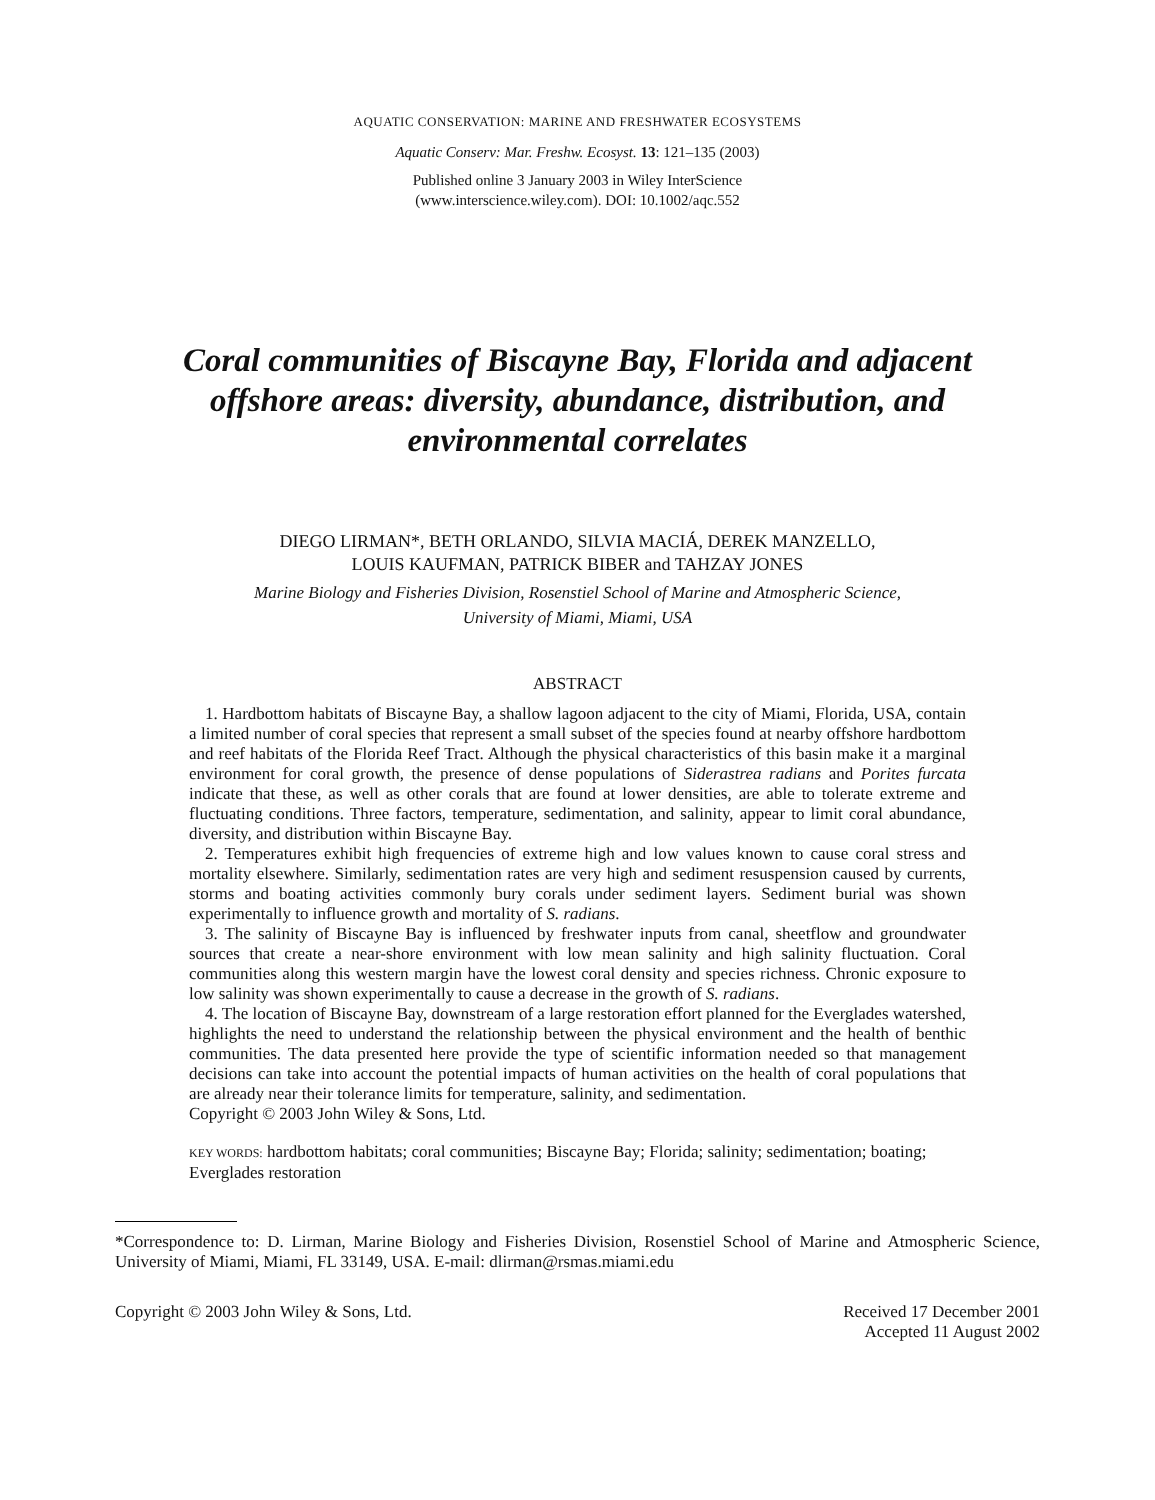AQUATIC CONSERVATION: MARINE AND FRESHWATER ECOSYSTEMS
Aquatic Conserv: Mar. Freshw. Ecosyst. 13: 121–135 (2003)
Published online 3 January 2003 in Wiley InterScience
(www.interscience.wiley.com). DOI: 10.1002/aqc.552
Coral communities of Biscayne Bay, Florida and adjacent offshore areas: diversity, abundance, distribution, and environmental correlates
DIEGO LIRMAN*, BETH ORLANDO, SILVIA MACIÁ, DEREK MANZELLO,
LOUIS KAUFMAN, PATRICK BIBER and TAHZAY JONES
Marine Biology and Fisheries Division, Rosenstiel School of Marine and Atmospheric Science,
University of Miami, Miami, USA
ABSTRACT
1. Hardbottom habitats of Biscayne Bay, a shallow lagoon adjacent to the city of Miami, Florida, USA, contain a limited number of coral species that represent a small subset of the species found at nearby offshore hardbottom and reef habitats of the Florida Reef Tract. Although the physical characteristics of this basin make it a marginal environment for coral growth, the presence of dense populations of Siderastrea radians and Porites furcata indicate that these, as well as other corals that are found at lower densities, are able to tolerate extreme and fluctuating conditions. Three factors, temperature, sedimentation, and salinity, appear to limit coral abundance, diversity, and distribution within Biscayne Bay.
2. Temperatures exhibit high frequencies of extreme high and low values known to cause coral stress and mortality elsewhere. Similarly, sedimentation rates are very high and sediment resuspension caused by currents, storms and boating activities commonly bury corals under sediment layers. Sediment burial was shown experimentally to influence growth and mortality of S. radians.
3. The salinity of Biscayne Bay is influenced by freshwater inputs from canal, sheetflow and groundwater sources that create a near-shore environment with low mean salinity and high salinity fluctuation. Coral communities along this western margin have the lowest coral density and species richness. Chronic exposure to low salinity was shown experimentally to cause a decrease in the growth of S. radians.
4. The location of Biscayne Bay, downstream of a large restoration effort planned for the Everglades watershed, highlights the need to understand the relationship between the physical environment and the health of benthic communities. The data presented here provide the type of scientific information needed so that management decisions can take into account the potential impacts of human activities on the health of coral populations that are already near their tolerance limits for temperature, salinity, and sedimentation.
Copyright © 2003 John Wiley & Sons, Ltd.
KEY WORDS: hardbottom habitats; coral communities; Biscayne Bay; Florida; salinity; sedimentation; boating; Everglades restoration
*Correspondence to: D. Lirman, Marine Biology and Fisheries Division, Rosenstiel School of Marine and Atmospheric Science, University of Miami, Miami, FL 33149, USA. E-mail: dlirman@rsmas.miami.edu
Copyright © 2003 John Wiley & Sons, Ltd.
Received 17 December 2001
Accepted 11 August 2002